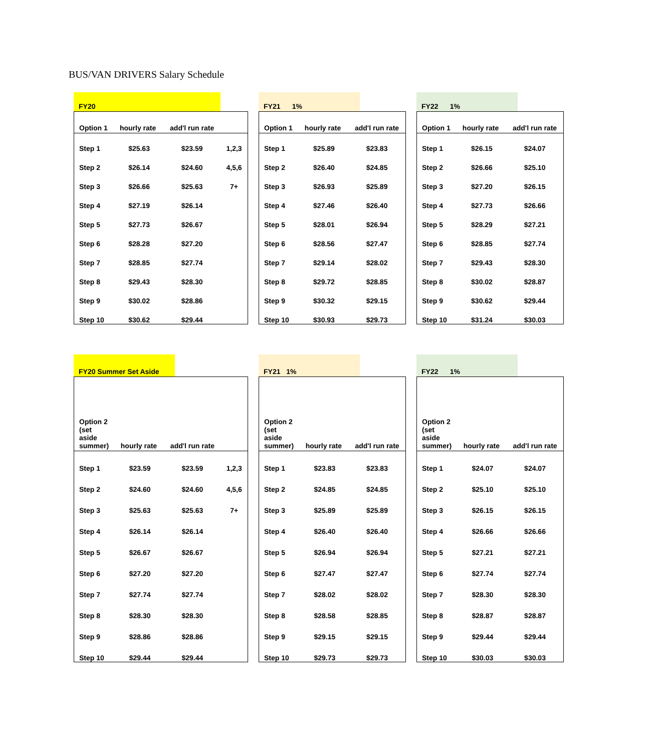BUS/VAN DRIVERS Salary Schedule
FY20
| Option 1 | hourly rate | add'l run rate | |
| --- | --- | --- | --- |
| Step 1 | $25.63 | $23.59 | 1,2,3 |
| Step 2 | $26.14 | $24.60 | 4,5,6 |
| Step 3 | $26.66 | $25.63 | 7+ |
| Step 4 | $27.19 | $26.14 | |
| Step 5 | $27.73 | $26.67 | |
| Step 6 | $28.28 | $27.20 | |
| Step 7 | $28.85 | $27.74 | |
| Step 8 | $29.43 | $28.30 | |
| Step 9 | $30.02 | $28.86 | |
| Step 10 | $30.62 | $29.44 | |
FY21 1%
| Option 1 | hourly rate | add'l run rate |
| --- | --- | --- |
| Step 1 | $25.89 | $23.83 |
| Step 2 | $26.40 | $24.85 |
| Step 3 | $26.93 | $25.89 |
| Step 4 | $27.46 | $26.40 |
| Step 5 | $28.01 | $26.94 |
| Step 6 | $28.56 | $27.47 |
| Step 7 | $29.14 | $28.02 |
| Step 8 | $29.72 | $28.85 |
| Step 9 | $30.32 | $29.15 |
| Step 10 | $30.93 | $29.73 |
FY22 1%
| Option 1 | hourly rate | add'l run rate |
| --- | --- | --- |
| Step 1 | $26.15 | $24.07 |
| Step 2 | $26.66 | $25.10 |
| Step 3 | $27.20 | $26.15 |
| Step 4 | $27.73 | $26.66 |
| Step 5 | $28.29 | $27.21 |
| Step 6 | $28.85 | $27.74 |
| Step 7 | $29.43 | $28.30 |
| Step 8 | $30.02 | $28.87 |
| Step 9 | $30.62 | $29.44 |
| Step 10 | $31.24 | $30.03 |
FY20 Summer Set Aside
| Option 2 (set aside summer) | hourly rate | add'l run rate | |
| --- | --- | --- | --- |
| Step 1 | $23.59 | $23.59 | 1,2,3 |
| Step 2 | $24.60 | $24.60 | 4,5,6 |
| Step 3 | $25.63 | $25.63 | 7+ |
| Step 4 | $26.14 | $26.14 | |
| Step 5 | $26.67 | $26.67 | |
| Step 6 | $27.20 | $27.20 | |
| Step 7 | $27.74 | $27.74 | |
| Step 8 | $28.30 | $28.30 | |
| Step 9 | $28.86 | $28.86 | |
| Step 10 | $29.44 | $29.44 | |
FY21 1%
| Option 2 (set aside summer) | hourly rate | add'l run rate |
| --- | --- | --- |
| Step 1 | $23.83 | $23.83 |
| Step 2 | $24.85 | $24.85 |
| Step 3 | $25.89 | $25.89 |
| Step 4 | $26.40 | $26.40 |
| Step 5 | $26.94 | $26.94 |
| Step 6 | $27.47 | $27.47 |
| Step 7 | $28.02 | $28.02 |
| Step 8 | $28.58 | $28.85 |
| Step 9 | $29.15 | $29.15 |
| Step 10 | $29.73 | $29.73 |
FY22 1%
| Option 2 (set aside summer) | hourly rate | add'l run rate |
| --- | --- | --- |
| Step 1 | $24.07 | $24.07 |
| Step 2 | $25.10 | $25.10 |
| Step 3 | $26.15 | $26.15 |
| Step 4 | $26.66 | $26.66 |
| Step 5 | $27.21 | $27.21 |
| Step 6 | $27.74 | $27.74 |
| Step 7 | $28.30 | $28.30 |
| Step 8 | $28.87 | $28.87 |
| Step 9 | $29.44 | $29.44 |
| Step 10 | $30.03 | $30.03 |